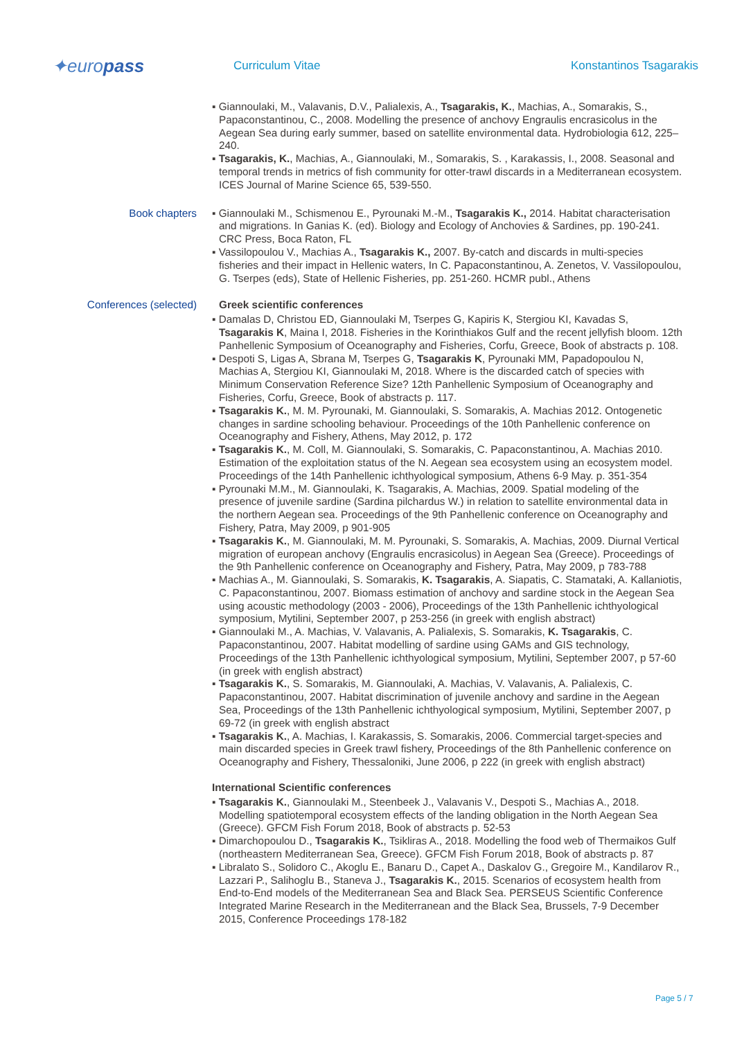✦europass
Curriculum Vitae Konstantinos Tsagarakis
▪ Giannoulaki, M., Valavanis, D.V., Palialexis, A., Tsagarakis, K., Machias, A., Somarakis, S., Papaconstantinou, C., 2008. Modelling the presence of anchovy Engraulis encrasicolus in the Aegean Sea during early summer, based on satellite environmental data. Hydrobiologia 612, 225–240.
▪ Tsagarakis, K., Machias, A., Giannoulaki, M., Somarakis, S. , Karakassis, I., 2008. Seasonal and temporal trends in metrics of fish community for otter-trawl discards in a Mediterranean ecosystem. ICES Journal of Marine Science 65, 539-550.
Book chapters ▪ Giannoulaki M., Schismenou E., Pyrounaki M.-M., Tsagarakis K., 2014. Habitat characterisation and migrations. In Ganias K. (ed). Biology and Ecology of Anchovies & Sardines, pp. 190-241. CRC Press, Boca Raton, FL
▪ Vassilopoulou V., Machias A., Tsagarakis K., 2007. By-catch and discards in multi-species fisheries and their impact in Hellenic waters, In C. Papaconstantinou, A. Zenetos, V. Vassilopoulou, G. Tserpes (eds), State of Hellenic Fisheries, pp. 251-260. HCMR publ., Athens
Conferences (selected) Greek scientific conferences
▪ Damalas D, Christou ED, Giannoulaki M, Tserpes G, Kapiris K, Stergiou KI, Kavadas S, Tsagarakis K, Maina I, 2018. Fisheries in the Korinthiakos Gulf and the recent jellyfish bloom. 12th Panhellenic Symposium of Oceanography and Fisheries, Corfu, Greece, Book of abstracts p. 108.
▪ Despoti S, Ligas A, Sbrana M, Tserpes G, Tsagarakis K, Pyrounaki MM, Papadopoulou N, Machias A, Stergiou KI, Giannoulaki M, 2018. Where is the discarded catch of species with Minimum Conservation Reference Size? 12th Panhellenic Symposium of Oceanography and Fisheries, Corfu, Greece, Book of abstracts p. 117.
▪ Tsagarakis K., M. M. Pyrounaki, M. Giannoulaki, S. Somarakis, A. Machias 2012. Ontogenetic changes in sardine schooling behaviour. Proceedings of the 10th Panhellenic conference on Oceanography and Fishery, Athens, May 2012, p. 172
▪ Tsagarakis K., M. Coll, M. Giannoulaki, S. Somarakis, C. Papaconstantinou, A. Machias 2010. Estimation of the exploitation status of the N. Aegean sea ecosystem using an ecosystem model. Proceedings of the 14th Panhellenic ichthyological symposium, Athens 6-9 May. p. 351-354
▪ Pyrounaki M.M., M. Giannoulaki, K. Tsagarakis, A. Machias, 2009. Spatial modeling of the presence of juvenile sardine (Sardina pilchardus W.) in relation to satellite environmental data in the northern Aegean sea. Proceedings of the 9th Panhellenic conference on Oceanography and Fishery, Patra, May 2009, p 901-905
▪ Tsagarakis K., M. Giannoulaki, M. M. Pyrounaki, S. Somarakis, A. Machias, 2009. Diurnal Vertical migration of european anchovy (Engraulis encrasicolus) in Aegean Sea (Greece). Proceedings of the 9th Panhellenic conference on Oceanography and Fishery, Patra, May 2009, p 783-788
▪ Machias A., M. Giannoulaki, S. Somarakis, K. Tsagarakis, A. Siapatis, C. Stamataki, A. Kallaniotis, C. Papaconstantinou, 2007. Biomass estimation of anchovy and sardine stock in the Aegean Sea using acoustic methodology (2003 - 2006), Proceedings of the 13th Panhellenic ichthyological symposium, Mytilini, September 2007, p 253-256 (in greek with english abstract)
▪ Giannoulaki M., A. Machias, V. Valavanis, A. Palialexis, S. Somarakis, K. Tsagarakis, C. Papaconstantinou, 2007. Habitat modelling of sardine using GAMs and GIS technology, Proceedings of the 13th Panhellenic ichthyological symposium, Mytilini, September 2007, p 57-60 (in greek with english abstract)
▪ Tsagarakis K., S. Somarakis, M. Giannoulaki, A. Machias, V. Valavanis, A. Palialexis, C. Papaconstantinou, 2007. Habitat discrimination of juvenile anchovy and sardine in the Aegean Sea, Proceedings of the 13th Panhellenic ichthyological symposium, Mytilini, September 2007, p 69-72 (in greek with english abstract
▪ Tsagarakis K., A. Machias, I. Karakassis, S. Somarakis, 2006. Commercial target-species and main discarded species in Greek trawl fishery, Proceedings of the 8th Panhellenic conference on Oceanography and Fishery, Thessaloniki, June 2006, p 222 (in greek with english abstract)
International Scientific conferences
▪ Tsagarakis K., Giannoulaki M., Steenbeek J., Valavanis V., Despoti S., Machias A., 2018. Modelling spatiotemporal ecosystem effects of the landing obligation in the North Aegean Sea (Greece). GFCM Fish Forum 2018, Book of abstracts p. 52-53
▪ Dimarchopoulou D., Tsagarakis K., Tsikliras A., 2018. Modelling the food web of Thermaikos Gulf (northeastern Mediterranean Sea, Greece). GFCM Fish Forum 2018, Book of abstracts p. 87
▪ Libralato S., Solidoro C., Akoglu E., Banaru D., Capet A., Daskalov G., Gregoire M., Kandilarov R., Lazzari P., Salihoglu B., Staneva J., Tsagarakis K., 2015. Scenarios of ecosystem health from End-to-End models of the Mediterranean Sea and Black Sea. PERSEUS Scientific Conference Integrated Marine Research in the Mediterranean and the Black Sea, Brussels, 7-9 December 2015, Conference Proceedings 178-182
Page 5 / 7